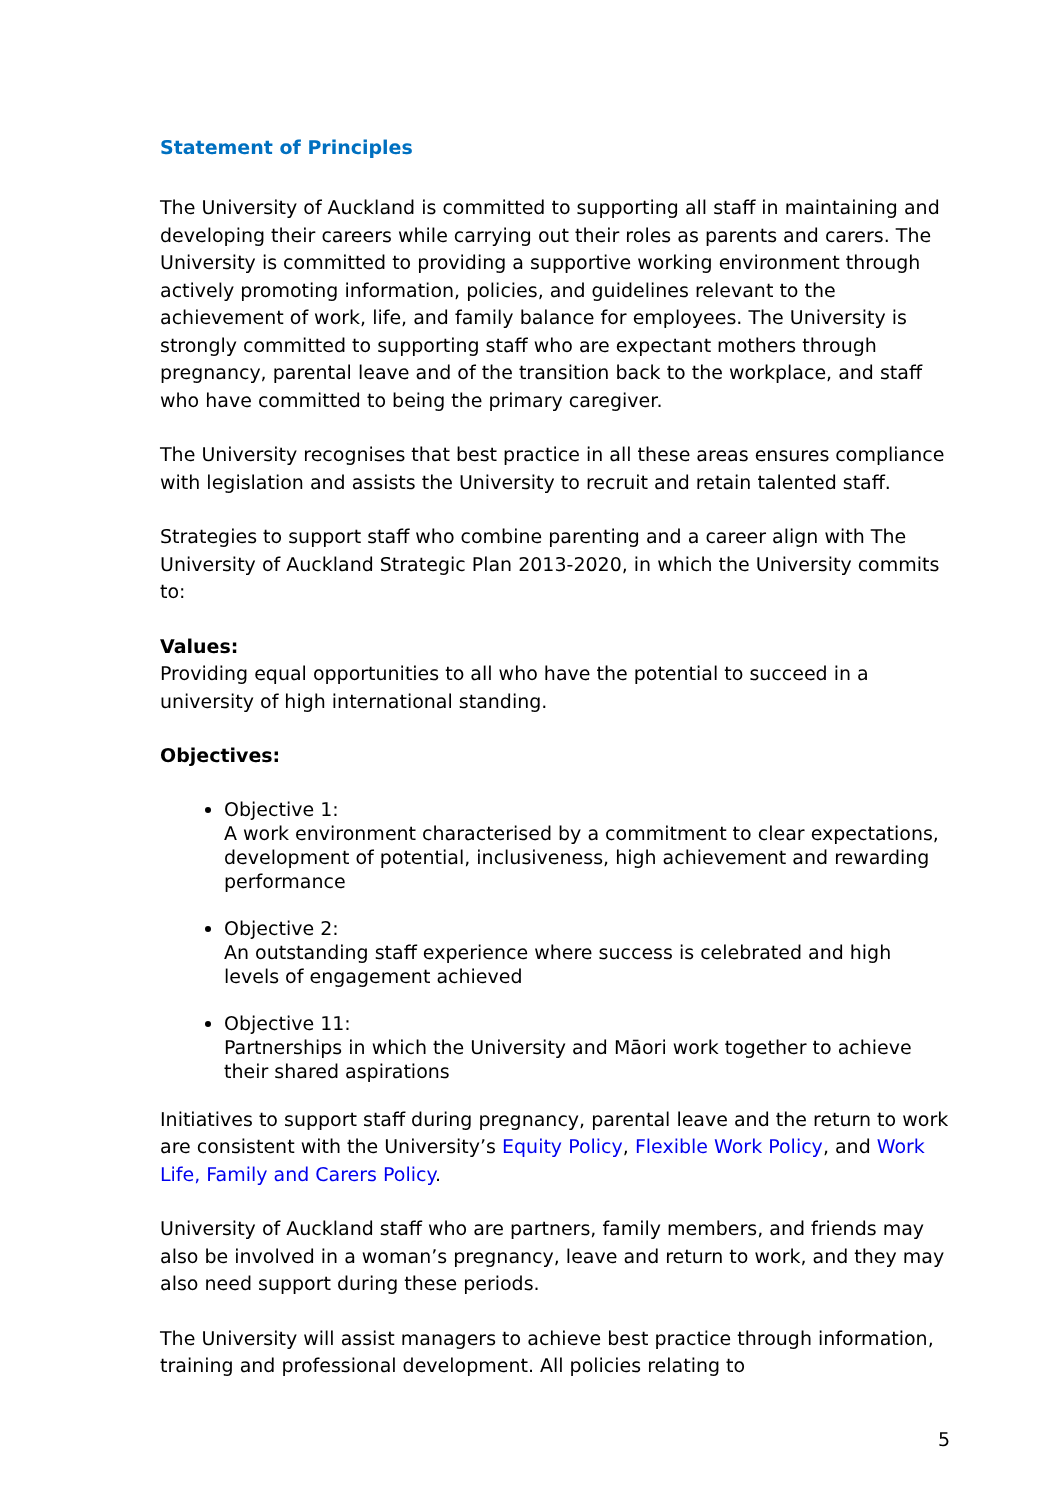Statement of Principles
The University of Auckland is committed to supporting all staff in maintaining and developing their careers while carrying out their roles as parents and carers. The University is committed to providing a supportive working environment through actively promoting information, policies, and guidelines relevant to the achievement of work, life, and family balance for employees. The University is strongly committed to supporting staff who are expectant mothers through pregnancy, parental leave and of the transition back to the workplace, and staff who have committed to being the primary caregiver.
The University recognises that best practice in all these areas ensures compliance with legislation and assists the University to recruit and retain talented staff.
Strategies to support staff who combine parenting and a career align with The University of Auckland Strategic Plan 2013-2020, in which the University commits to:
Values:
Providing equal opportunities to all who have the potential to succeed in a university of high international standing.
Objectives:
Objective 1:
A work environment characterised by a commitment to clear expectations, development of potential, inclusiveness, high achievement and rewarding performance
Objective 2:
An outstanding staff experience where success is celebrated and high levels of engagement achieved
Objective 11:
Partnerships in which the University and Māori work together to achieve their shared aspirations
Initiatives to support staff during pregnancy, parental leave and the return to work are consistent with the University’s Equity Policy, Flexible Work Policy, and Work Life, Family and Carers Policy.
University of Auckland staff who are partners, family members, and friends may also be involved in a woman’s pregnancy, leave and return to work, and they may also need support during these periods.
The University will assist managers to achieve best practice through information, training and professional development. All policies relating to
5